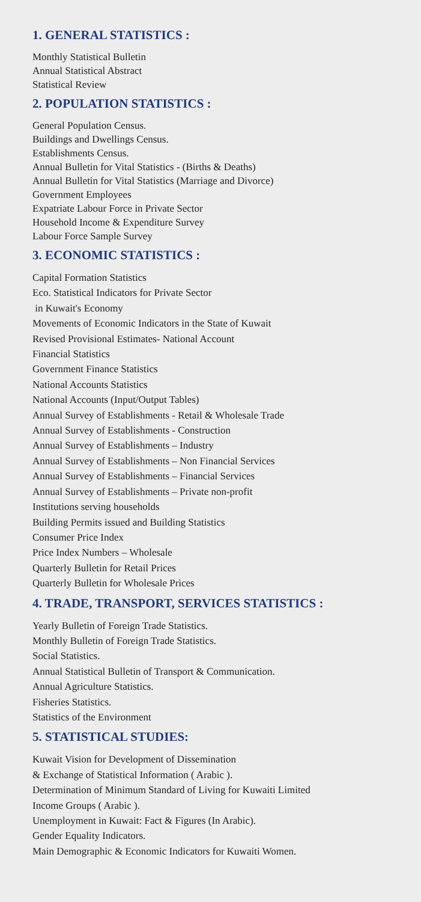1. GENERAL STATISTICS :
Monthly Statistical Bulletin
Annual Statistical Abstract
Statistical Review
2. POPULATION STATISTICS :
General Population Census.
Buildings and Dwellings Census.
Establishments Census.
Annual Bulletin for Vital Statistics - (Births & Deaths)
Annual Bulletin for Vital Statistics (Marriage and Divorce)
Government Employees
Expatriate Labour Force in Private Sector
Household Income & Expenditure Survey
Labour Force Sample Survey
3. ECONOMIC STATISTICS :
Capital Formation Statistics
Eco. Statistical Indicators for Private Sector
in Kuwait's Economy
Movements of Economic Indicators in the State of Kuwait
Revised Provisional Estimates- National Account
Financial Statistics
Government Finance Statistics
National Accounts Statistics
National Accounts (Input/Output Tables)
Annual Survey of Establishments - Retail & Wholesale Trade
Annual Survey of Establishments - Construction
Annual Survey of Establishments – Industry
Annual Survey of Establishments – Non Financial Services
Annual Survey of Establishments – Financial Services
Annual Survey of Establishments – Private non-profit
Institutions serving households
Building Permits issued and Building Statistics
Consumer Price Index
Price Index Numbers – Wholesale
Quarterly Bulletin for Retail Prices
Quarterly Bulletin for Wholesale Prices
4. TRADE, TRANSPORT, SERVICES STATISTICS :
Yearly Bulletin of Foreign Trade Statistics.
Monthly Bulletin of Foreign Trade Statistics.
Social Statistics.
Annual Statistical Bulletin of Transport & Communication.
Annual Agriculture Statistics.
Fisheries Statistics.
Statistics of the Environment
5. STATISTICAL STUDIES:
Kuwait Vision for Development of Dissemination
& Exchange of Statistical Information ( Arabic ).
Determination of Minimum Standard of Living for Kuwaiti Limited
Income Groups ( Arabic ).
Unemployment in Kuwait: Fact & Figures (In Arabic).
Gender Equality Indicators.
Main Demographic & Economic Indicators for Kuwaiti Women.